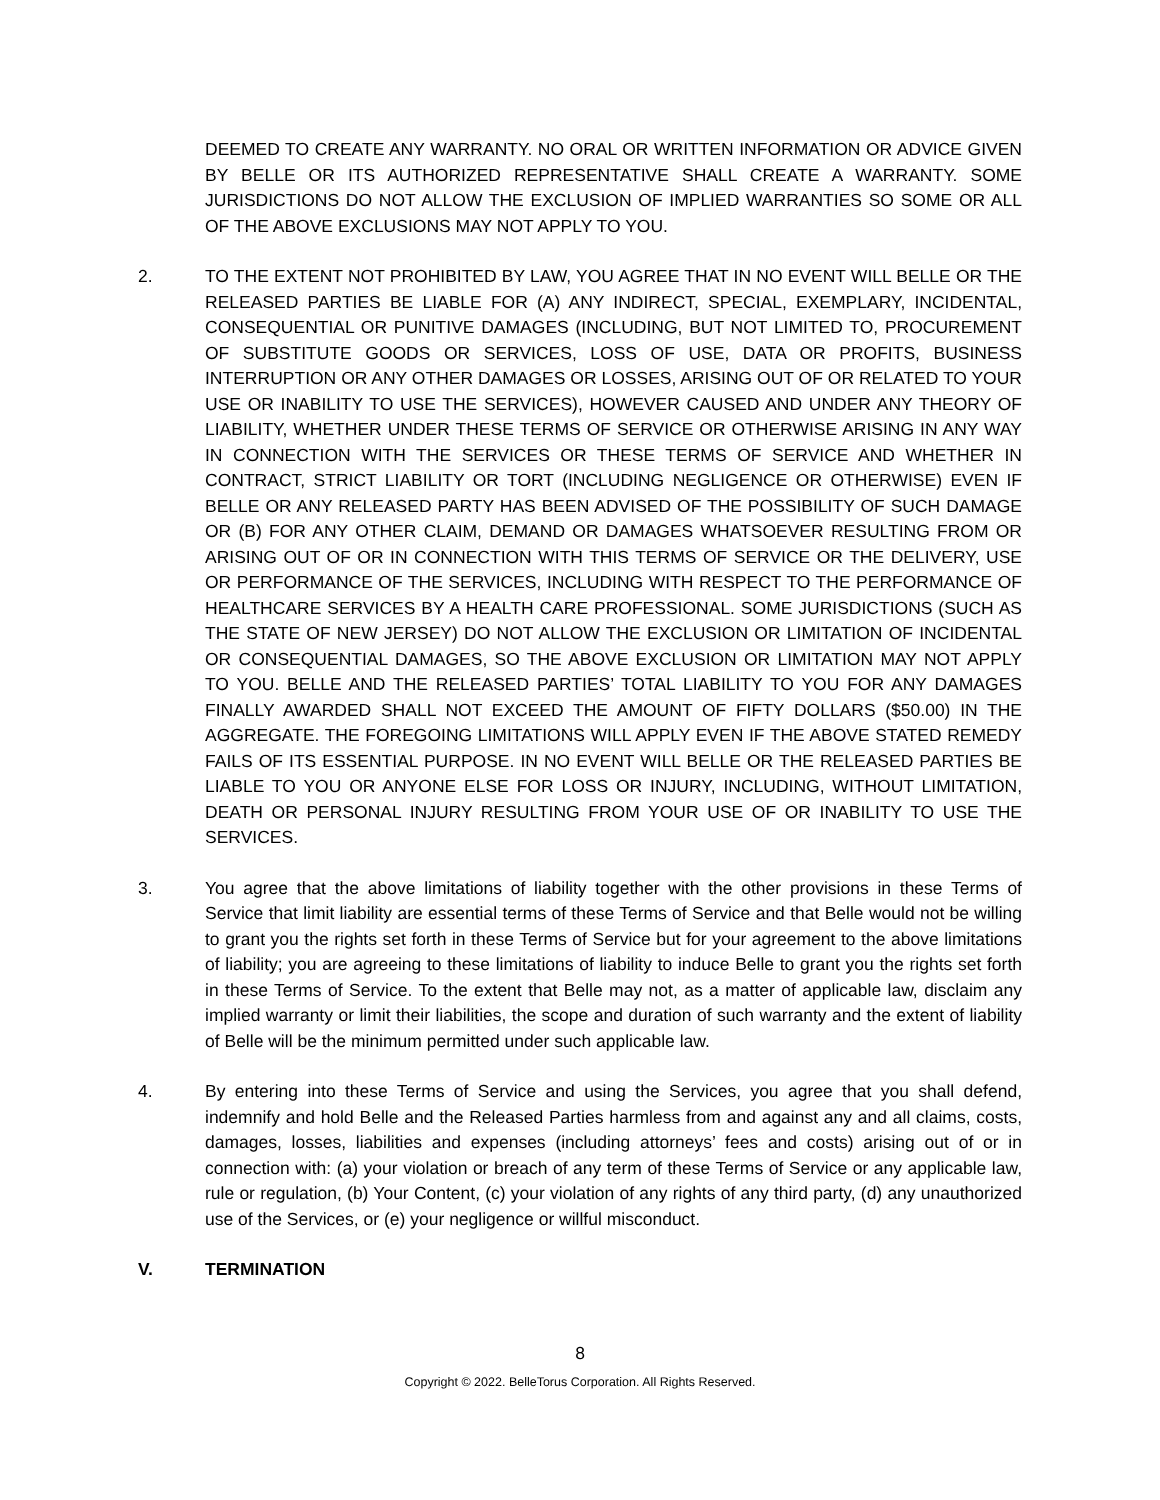DEEMED TO CREATE ANY WARRANTY. NO ORAL OR WRITTEN INFORMATION OR ADVICE GIVEN BY BELLE OR ITS AUTHORIZED REPRESENTATIVE SHALL CREATE A WARRANTY. SOME JURISDICTIONS DO NOT ALLOW THE EXCLUSION OF IMPLIED WARRANTIES SO SOME OR ALL OF THE ABOVE EXCLUSIONS MAY NOT APPLY TO YOU.
2. TO THE EXTENT NOT PROHIBITED BY LAW, YOU AGREE THAT IN NO EVENT WILL BELLE OR THE RELEASED PARTIES BE LIABLE FOR (A) ANY INDIRECT, SPECIAL, EXEMPLARY, INCIDENTAL, CONSEQUENTIAL OR PUNITIVE DAMAGES (INCLUDING, BUT NOT LIMITED TO, PROCUREMENT OF SUBSTITUTE GOODS OR SERVICES, LOSS OF USE, DATA OR PROFITS, BUSINESS INTERRUPTION OR ANY OTHER DAMAGES OR LOSSES, ARISING OUT OF OR RELATED TO YOUR USE OR INABILITY TO USE THE SERVICES), HOWEVER CAUSED AND UNDER ANY THEORY OF LIABILITY, WHETHER UNDER THESE TERMS OF SERVICE OR OTHERWISE ARISING IN ANY WAY IN CONNECTION WITH THE SERVICES OR THESE TERMS OF SERVICE AND WHETHER IN CONTRACT, STRICT LIABILITY OR TORT (INCLUDING NEGLIGENCE OR OTHERWISE) EVEN IF BELLE OR ANY RELEASED PARTY HAS BEEN ADVISED OF THE POSSIBILITY OF SUCH DAMAGE OR (B) FOR ANY OTHER CLAIM, DEMAND OR DAMAGES WHATSOEVER RESULTING FROM OR ARISING OUT OF OR IN CONNECTION WITH THIS TERMS OF SERVICE OR THE DELIVERY, USE OR PERFORMANCE OF THE SERVICES, INCLUDING WITH RESPECT TO THE PERFORMANCE OF HEALTHCARE SERVICES BY A HEALTH CARE PROFESSIONAL. SOME JURISDICTIONS (SUCH AS THE STATE OF NEW JERSEY) DO NOT ALLOW THE EXCLUSION OR LIMITATION OF INCIDENTAL OR CONSEQUENTIAL DAMAGES, SO THE ABOVE EXCLUSION OR LIMITATION MAY NOT APPLY TO YOU. BELLE AND THE RELEASED PARTIES’ TOTAL LIABILITY TO YOU FOR ANY DAMAGES FINALLY AWARDED SHALL NOT EXCEED THE AMOUNT OF FIFTY DOLLARS ($50.00) IN THE AGGREGATE. THE FOREGOING LIMITATIONS WILL APPLY EVEN IF THE ABOVE STATED REMEDY FAILS OF ITS ESSENTIAL PURPOSE. IN NO EVENT WILL BELLE OR THE RELEASED PARTIES BE LIABLE TO YOU OR ANYONE ELSE FOR LOSS OR INJURY, INCLUDING, WITHOUT LIMITATION, DEATH OR PERSONAL INJURY RESULTING FROM YOUR USE OF OR INABILITY TO USE THE SERVICES.
3. You agree that the above limitations of liability together with the other provisions in these Terms of Service that limit liability are essential terms of these Terms of Service and that Belle would not be willing to grant you the rights set forth in these Terms of Service but for your agreement to the above limitations of liability; you are agreeing to these limitations of liability to induce Belle to grant you the rights set forth in these Terms of Service. To the extent that Belle may not, as a matter of applicable law, disclaim any implied warranty or limit their liabilities, the scope and duration of such warranty and the extent of liability of Belle will be the minimum permitted under such applicable law.
4. By entering into these Terms of Service and using the Services, you agree that you shall defend, indemnify and hold Belle and the Released Parties harmless from and against any and all claims, costs, damages, losses, liabilities and expenses (including attorneys’ fees and costs) arising out of or in connection with: (a) your violation or breach of any term of these Terms of Service or any applicable law, rule or regulation, (b) Your Content, (c) your violation of any rights of any third party, (d) any unauthorized use of the Services, or (e) your negligence or willful misconduct.
V. TERMINATION
8
Copyright © 2022. BelleTorus Corporation. All Rights Reserved.